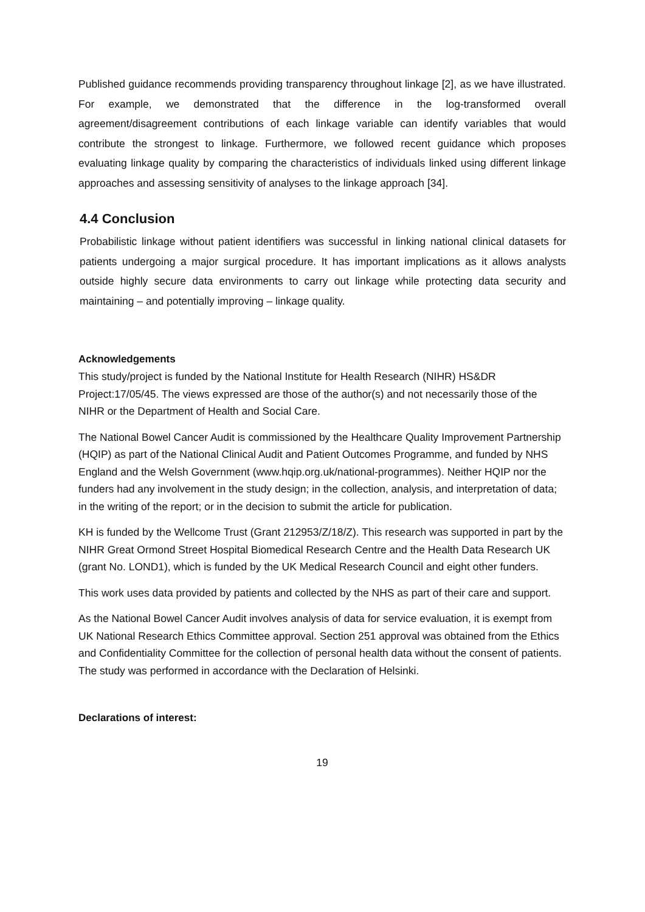Published guidance recommends providing transparency throughout linkage [2], as we have illustrated. For example, we demonstrated that the difference in the log-transformed overall agreement/disagreement contributions of each linkage variable can identify variables that would contribute the strongest to linkage. Furthermore, we followed recent guidance which proposes evaluating linkage quality by comparing the characteristics of individuals linked using different linkage approaches and assessing sensitivity of analyses to the linkage approach [34].
4.4 Conclusion
Probabilistic linkage without patient identifiers was successful in linking national clinical datasets for patients undergoing a major surgical procedure. It has important implications as it allows analysts outside highly secure data environments to carry out linkage while protecting data security and maintaining – and potentially improving – linkage quality.
Acknowledgements
This study/project is funded by the National Institute for Health Research (NIHR) HS&DR Project:17/05/45. The views expressed are those of the author(s) and not necessarily those of the NIHR or the Department of Health and Social Care.
The National Bowel Cancer Audit is commissioned by the Healthcare Quality Improvement Partnership (HQIP) as part of the National Clinical Audit and Patient Outcomes Programme, and funded by NHS England and the Welsh Government (www.hqip.org.uk/national-programmes). Neither HQIP nor the funders had any involvement in the study design; in the collection, analysis, and interpretation of data; in the writing of the report; or in the decision to submit the article for publication.
KH is funded by the Wellcome Trust (Grant 212953/Z/18/Z). This research was supported in part by the NIHR Great Ormond Street Hospital Biomedical Research Centre and the Health Data Research UK (grant No. LOND1), which is funded by the UK Medical Research Council and eight other funders.
This work uses data provided by patients and collected by the NHS as part of their care and support.
As the National Bowel Cancer Audit involves analysis of data for service evaluation, it is exempt from UK National Research Ethics Committee approval. Section 251 approval was obtained from the Ethics and Confidentiality Committee for the collection of personal health data without the consent of patients. The study was performed in accordance with the Declaration of Helsinki.
Declarations of interest:
19